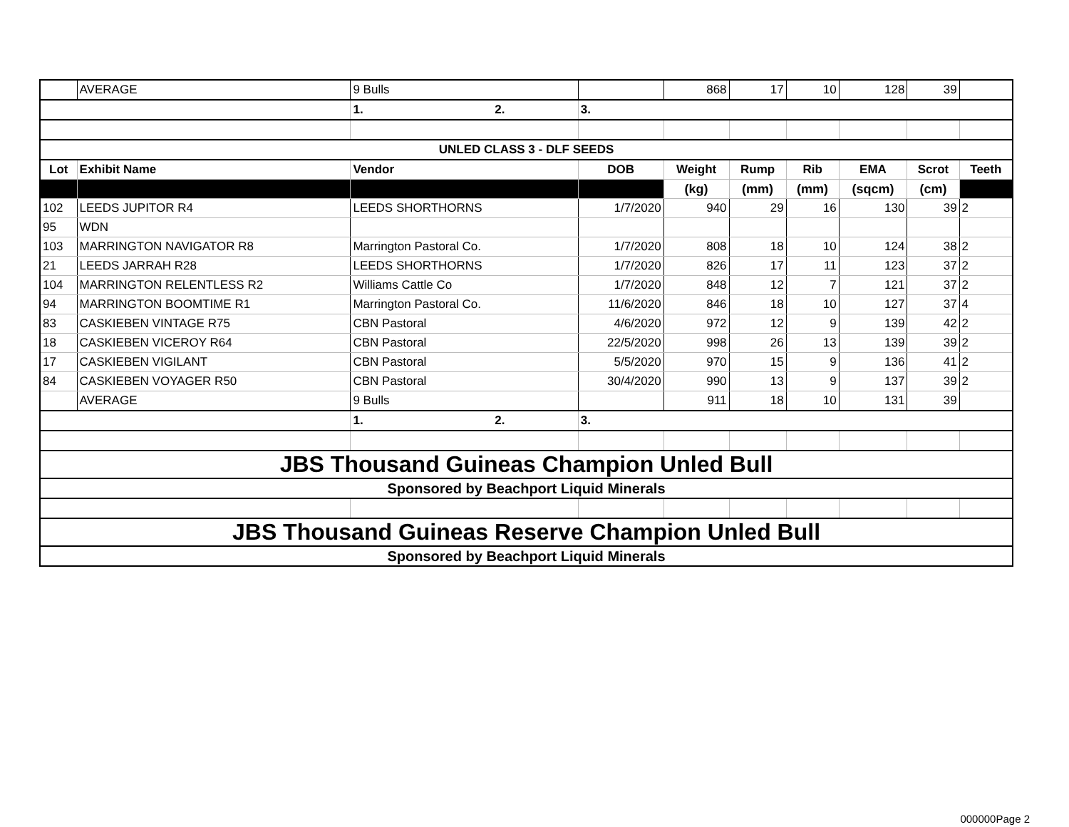| | AVERAGE | 9 Bulls | | 868 | 17 | 10 | 128 | 39 | |
| | | 1. 2. | 3. | | | | | | |
| UNLED CLASS 3 - DLF SEEDS | | | | | | | | | |
| Lot | Exhibit Name | Vendor | DOB | Weight | Rump | Rib | EMA | Scrot | Teeth |
| | | | | (kg) | (mm) | (mm) | (sqcm) | (cm) | |
| 102 | LEEDS JUPITOR R4 | LEEDS SHORTHORNS | 1/7/2020 | 940 | 29 | 16 | 130 | 39 | 2 |
| 95 | WDN | | | | | | | | |
| 103 | MARRINGTON NAVIGATOR R8 | Marrington Pastoral Co. | 1/7/2020 | 808 | 18 | 10 | 124 | 38 | 2 |
| 21 | LEEDS JARRAH R28 | LEEDS SHORTHORNS | 1/7/2020 | 826 | 17 | 11 | 123 | 37 | 2 |
| 104 | MARRINGTON RELENTLESS R2 | Williams Cattle Co | 1/7/2020 | 848 | 12 | 7 | 121 | 37 | 2 |
| 94 | MARRINGTON BOOMTIME R1 | Marrington Pastoral Co. | 11/6/2020 | 846 | 18 | 10 | 127 | 37 | 4 |
| 83 | CASKIEBEN VINTAGE R75 | CBN Pastoral | 4/6/2020 | 972 | 12 | 9 | 139 | 42 | 2 |
| 18 | CASKIEBEN VICEROY R64 | CBN Pastoral | 22/5/2020 | 998 | 26 | 13 | 139 | 39 | 2 |
| 17 | CASKIEBEN VIGILANT | CBN Pastoral | 5/5/2020 | 970 | 15 | 9 | 136 | 41 | 2 |
| 84 | CASKIEBEN VOYAGER R50 | CBN Pastoral | 30/4/2020 | 990 | 13 | 9 | 137 | 39 | 2 |
| | AVERAGE | 9 Bulls | | 911 | 18 | 10 | 131 | 39 | |
| | | 1. 2. | 3. | | | | | | |
| JBS Thousand Guineas Champion Unled Bull | | | | | | | | | |
| Sponsored by Beachport Liquid Minerals | | | | | | | | | |
| JBS Thousand Guineas Reserve Champion Unled Bull | | | | | | | | | |
| Sponsored by Beachport Liquid Minerals | | | | | | | | | |
000000Page 2